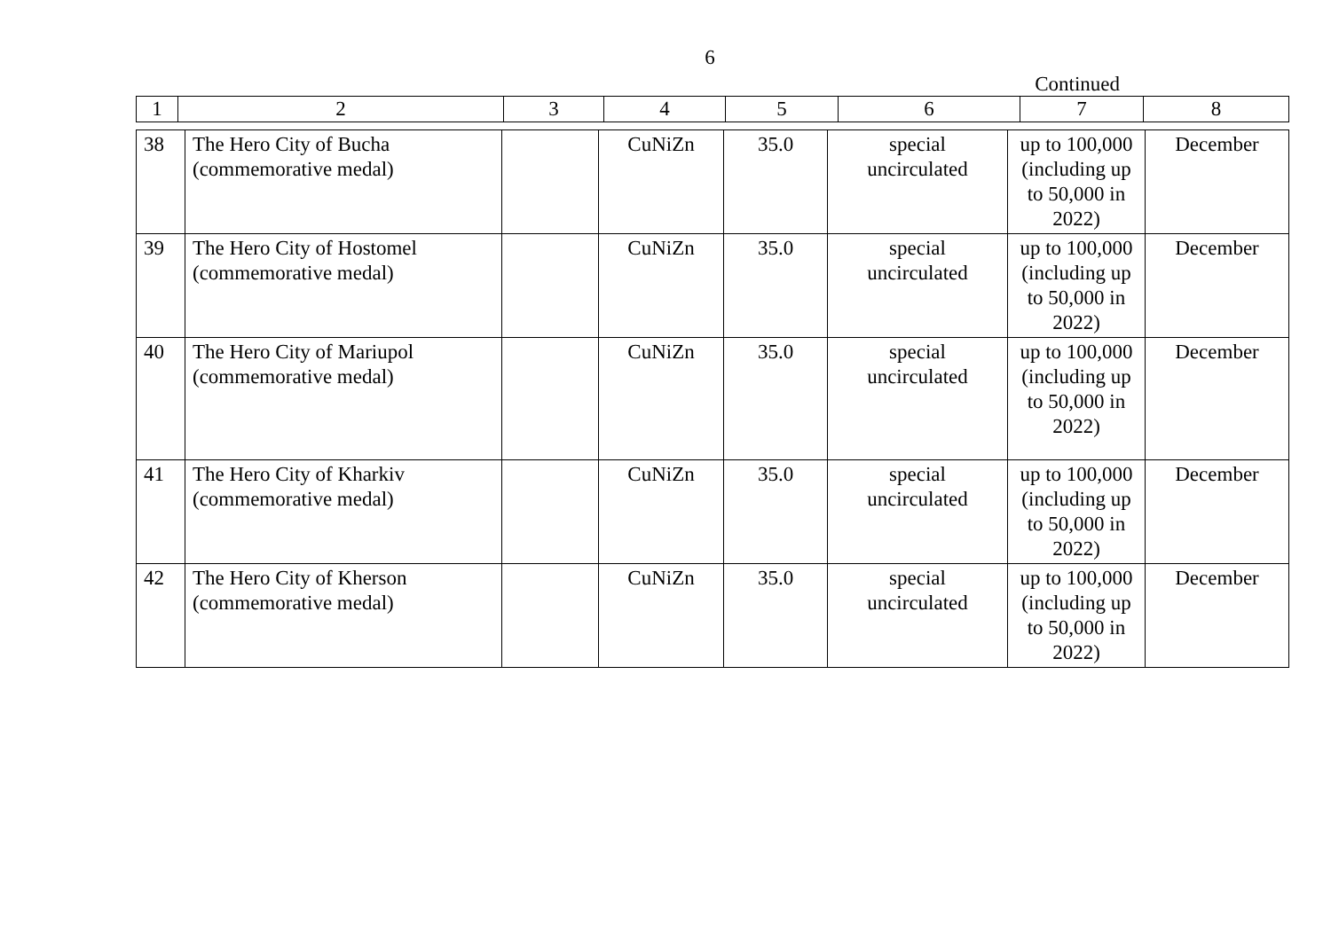6
Continued
| 1 | 2 | 3 | 4 | 5 | 6 | 7 | 8 |
| 38 | The Hero City of Bucha (commemorative medal) | | CuNiZn | 35.0 | special uncirculated | up to 100,000 (including up to 50,000 in 2022) | December |
| 39 | The Hero City of Hostomel (commemorative medal) | | CuNiZn | 35.0 | special uncirculated | up to 100,000 (including up to 50,000 in 2022) | December |
| 40 | The Hero City of Mariupol (commemorative medal) | | CuNiZn | 35.0 | special uncirculated | up to 100,000 (including up to 50,000 in 2022) | December |
| 41 | The Hero City of Kharkiv (commemorative medal) | | CuNiZn | 35.0 | special uncirculated | up to 100,000 (including up to 50,000 in 2022) | December |
| 42 | The Hero City of Kherson (commemorative medal) | | CuNiZn | 35.0 | special uncirculated | up to 100,000 (including up to 50,000 in 2022) | December |